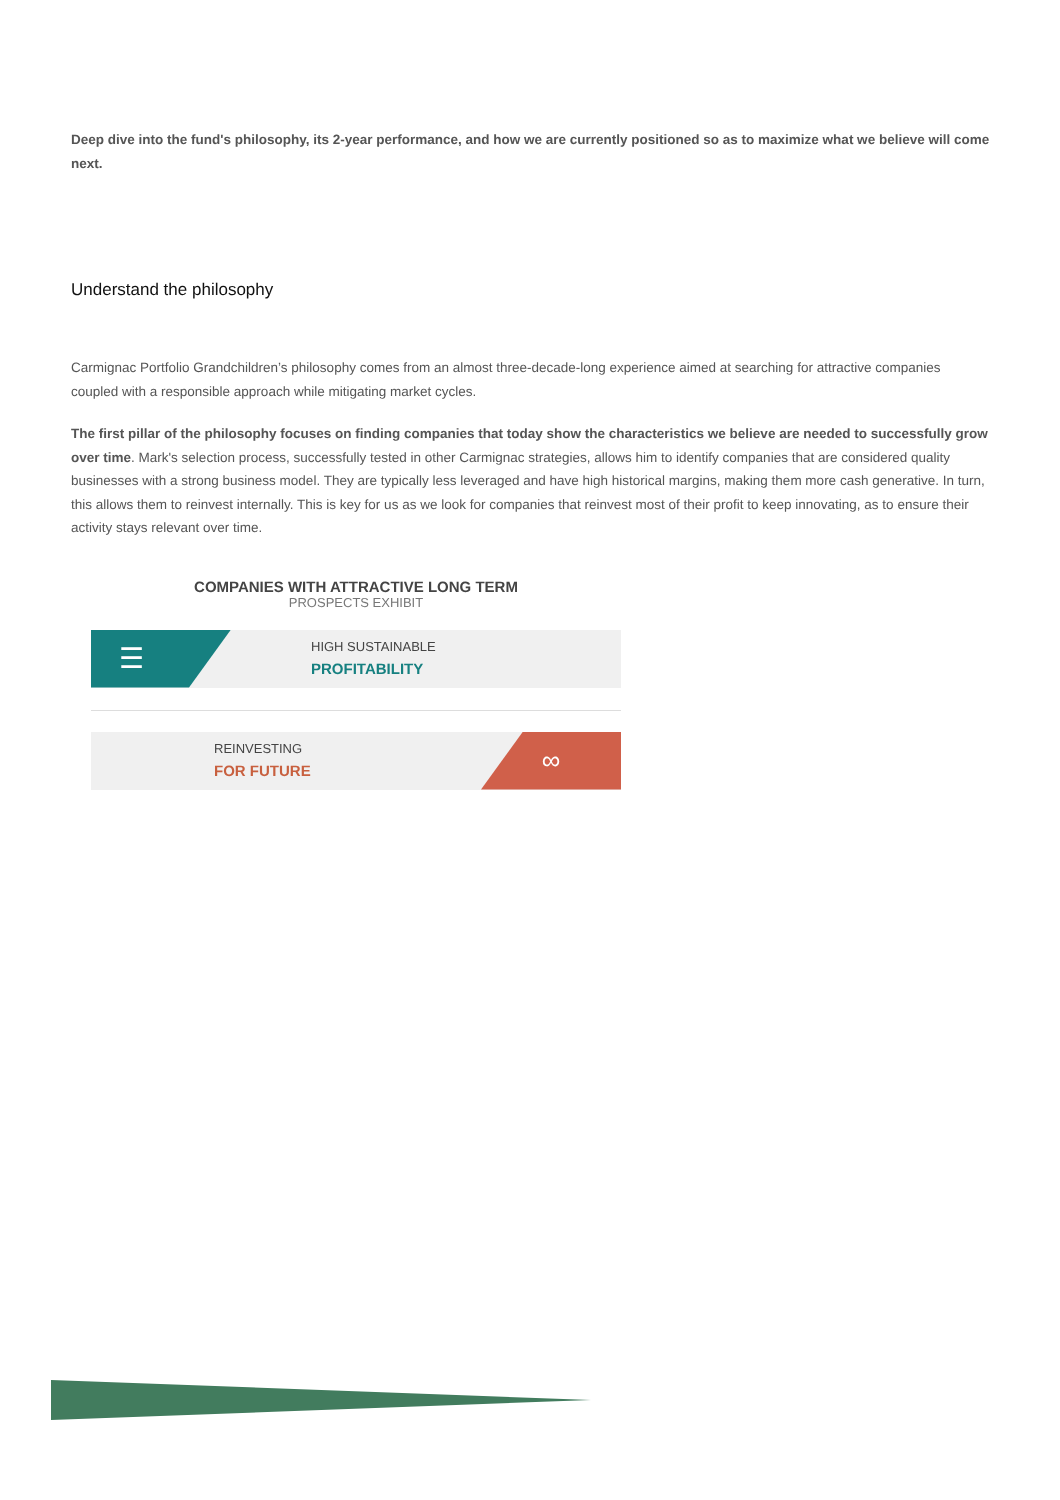Deep dive into the fund's philosophy, its 2-year performance, and how we are currently positioned so as to maximize what we believe will come next.
Understand the philosophy
Carmignac Portfolio Grandchildren’s philosophy comes from an almost three-decade-long experience aimed at searching for attractive companies coupled with a responsible approach while mitigating market cycles.
The first pillar of the philosophy focuses on finding companies that today show the characteristics we believe are needed to successfully grow over time. Mark's selection process, successfully tested in other Carmignac strategies, allows him to identify companies that are considered quality businesses with a strong business model. They are typically less leveraged and have high historical margins, making them more cash generative. In turn, this allows them to reinvest internally. This is key for us as we look for companies that reinvest most of their profit to keep innovating, as to ensure their activity stays relevant over time.
COMPANIES WITH ATTRACTIVE LONG TERM
PROSPECTS EXHIBIT
☰
HIGH SUSTAINABLE
PROFITABILITY
REINVESTING
FOR FUTURE
∞